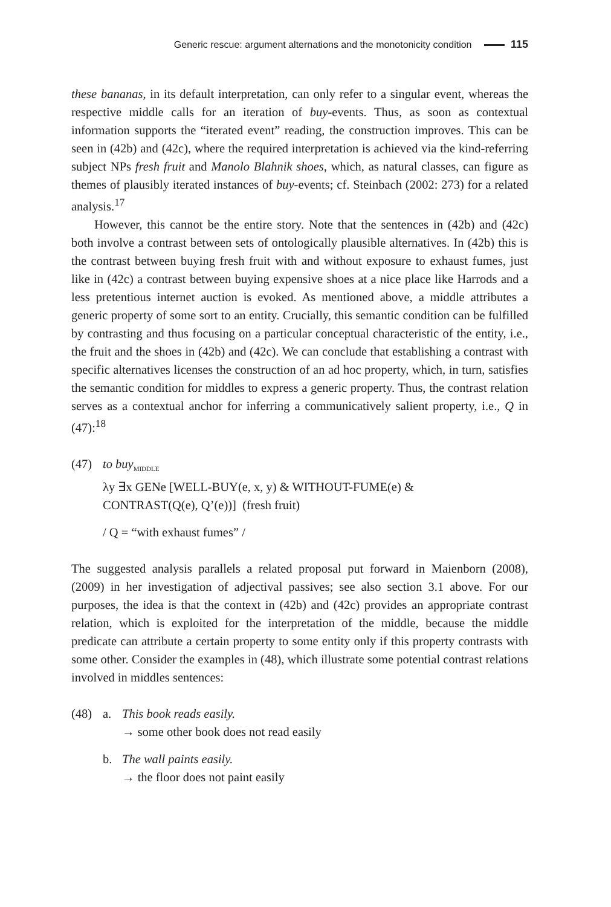Generic rescue: argument alternations and the monotonicity condition 115
these bananas, in its default interpretation, can only refer to a singular event, whereas the respective middle calls for an iteration of buy-events. Thus, as soon as contextual information supports the “iterated event” reading, the construction improves. This can be seen in (42b) and (42c), where the required interpretation is achieved via the kind-referring subject NPs fresh fruit and Manolo Blahnik shoes, which, as natural classes, can figure as themes of plausibly iterated instances of buy-events; cf. Steinbach (2002: 273) for a related analysis.<sup>17</sup>
However, this cannot be the entire story. Note that the sentences in (42b) and (42c) both involve a contrast between sets of ontologically plausible alternatives. In (42b) this is the contrast between buying fresh fruit with and without exposure to exhaust fumes, just like in (42c) a contrast between buying expensive shoes at a nice place like Harrods and a less pretentious internet auction is evoked. As mentioned above, a middle attributes a generic property of some sort to an entity. Crucially, this semantic condition can be fulfilled by contrasting and thus focusing on a particular conceptual characteristic of the entity, i.e., the fruit and the shoes in (42b) and (42c). We can conclude that establishing a contrast with specific alternatives licenses the construction of an ad hoc property, which, in turn, satisfies the semantic condition for middles to express a generic property. Thus, the contrast relation serves as a contextual anchor for inferring a communicatively salient property, i.e., Q in (47):<sup>18</sup>
(47) to buy<sub>MIDDLE</sub>
λy ∃x GENe [WELL-BUY(e, x, y) & WITHOUT-FUME(e) &
CONTRAST(Q(e), Q’(e))] (fresh fruit)
/ Q = “with exhaust fumes” /
The suggested analysis parallels a related proposal put forward in Maienborn (2008), (2009) in her investigation of adjectival passives; see also section 3.1 above. For our purposes, the idea is that the context in (42b) and (42c) provides an appropriate contrast relation, which is exploited for the interpretation of the middle, because the middle predicate can attribute a certain property to some entity only if this property contrasts with some other. Consider the examples in (48), which illustrate some potential contrast relations involved in middles sentences:
(48) a. This book reads easily.
→ some other book does not read easily
b. The wall paints easily.
→ the floor does not paint easily